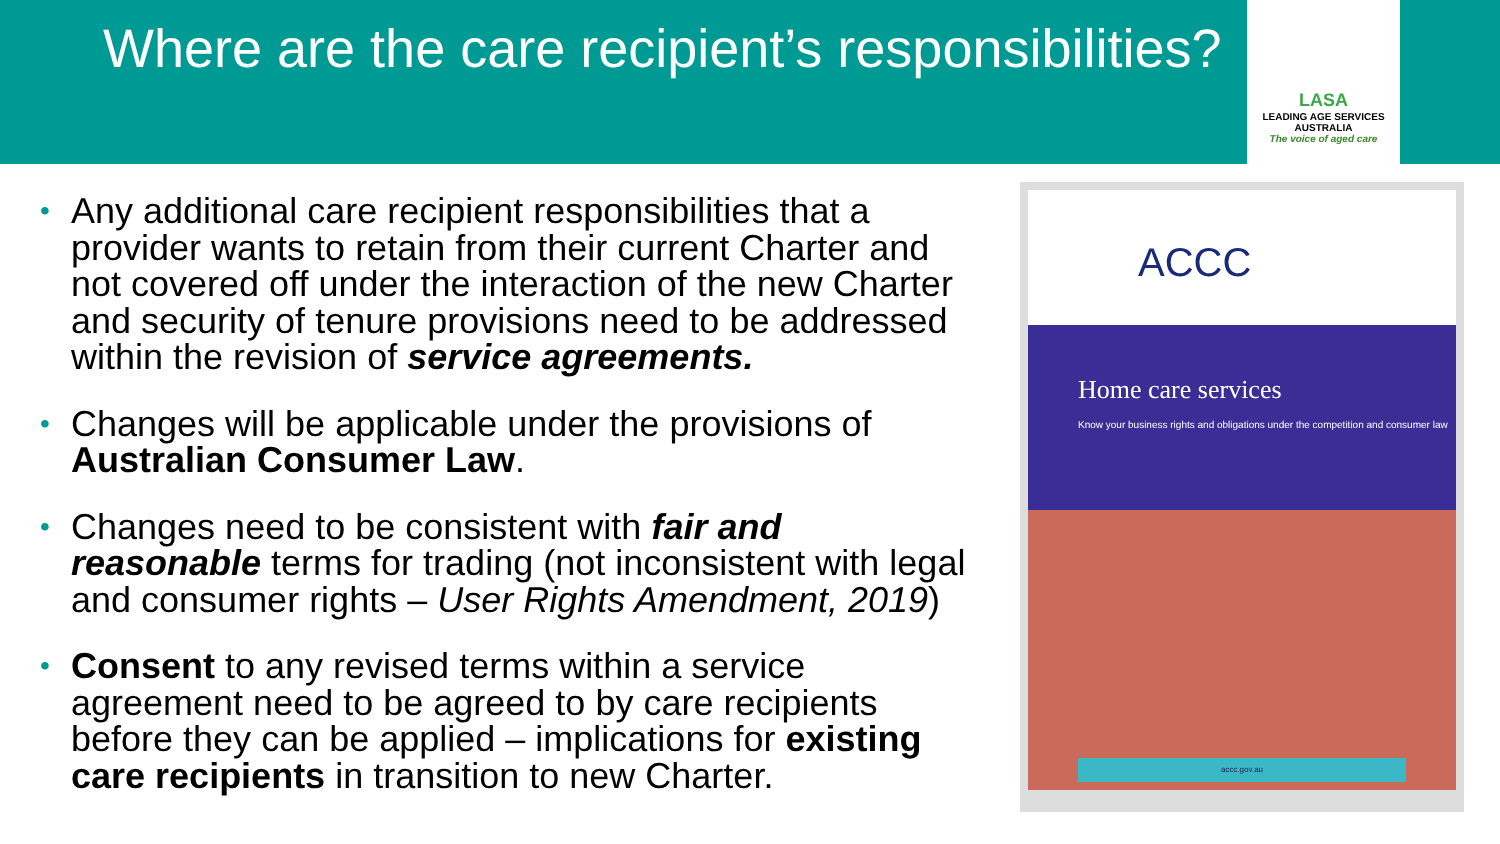Where are the care recipient’s responsibilities?
LASA
LEADING AGE SERVICES
AUSTRALIA
The voice of aged care
• Any additional care recipient responsibilities that a provider wants to retain from their current Charter and not covered off under the interaction of the new Charter and security of tenure provisions need to be addressed within the revision of service agreements.
• Changes will be applicable under the provisions of Australian Consumer Law.
• Changes need to be consistent with fair and reasonable terms for trading (not inconsistent with legal and consumer rights – User Rights Amendment, 2019)
• Consent to any revised terms within a service agreement need to be agreed to by care recipients before they can be applied – implications for existing care recipients in transition to new Charter.
ACCC
Home care services
Know your business rights and obligations under the competition and consumer law
accc.gov.au